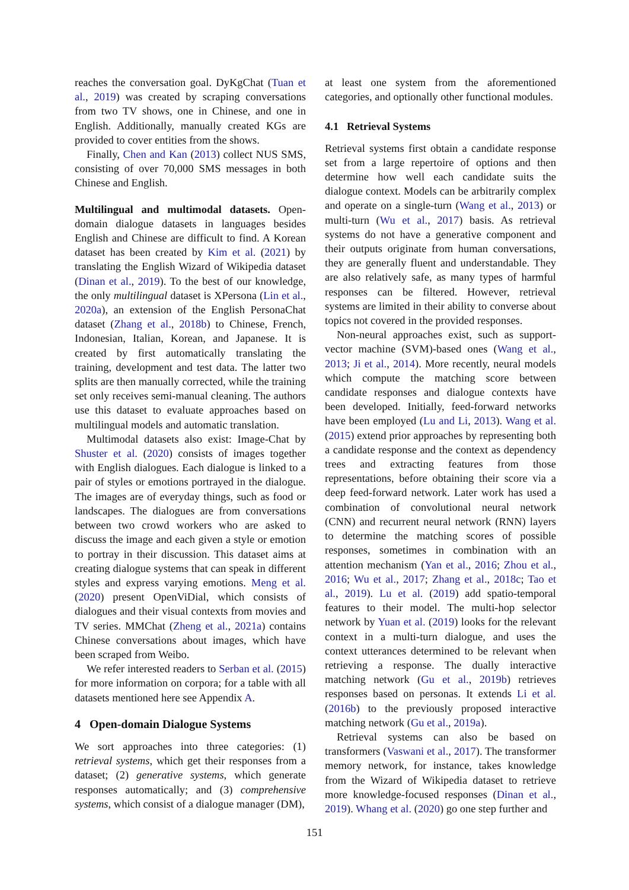reaches the conversation goal. DyKgChat (Tuan et al., 2019) was created by scraping conversations from two TV shows, one in Chinese, and one in English. Additionally, manually created KGs are provided to cover entities from the shows.
Finally, Chen and Kan (2013) collect NUS SMS, consisting of over 70,000 SMS messages in both Chinese and English.
Multilingual and multimodal datasets. Open-domain dialogue datasets in languages besides English and Chinese are difficult to find. A Korean dataset has been created by Kim et al. (2021) by translating the English Wizard of Wikipedia dataset (Dinan et al., 2019). To the best of our knowledge, the only multilingual dataset is XPersona (Lin et al., 2020a), an extension of the English PersonaChat dataset (Zhang et al., 2018b) to Chinese, French, Indonesian, Italian, Korean, and Japanese. It is created by first automatically translating the training, development and test data. The latter two splits are then manually corrected, while the training set only receives semi-manual cleaning. The authors use this dataset to evaluate approaches based on multilingual models and automatic translation.
Multimodal datasets also exist: Image-Chat by Shuster et al. (2020) consists of images together with English dialogues. Each dialogue is linked to a pair of styles or emotions portrayed in the dialogue. The images are of everyday things, such as food or landscapes. The dialogues are from conversations between two crowd workers who are asked to discuss the image and each given a style or emotion to portray in their discussion. This dataset aims at creating dialogue systems that can speak in different styles and express varying emotions. Meng et al. (2020) present OpenViDial, which consists of dialogues and their visual contexts from movies and TV series. MMChat (Zheng et al., 2021a) contains Chinese conversations about images, which have been scraped from Weibo.
We refer interested readers to Serban et al. (2015) for more information on corpora; for a table with all datasets mentioned here see Appendix A.
4 Open-domain Dialogue Systems
We sort approaches into three categories: (1) retrieval systems, which get their responses from a dataset; (2) generative systems, which generate responses automatically; and (3) comprehensive systems, which consist of a dialogue manager (DM),
at least one system from the aforementioned categories, and optionally other functional modules.
4.1 Retrieval Systems
Retrieval systems first obtain a candidate response set from a large repertoire of options and then determine how well each candidate suits the dialogue context. Models can be arbitrarily complex and operate on a single-turn (Wang et al., 2013) or multi-turn (Wu et al., 2017) basis. As retrieval systems do not have a generative component and their outputs originate from human conversations, they are generally fluent and understandable. They are also relatively safe, as many types of harmful responses can be filtered. However, retrieval systems are limited in their ability to converse about topics not covered in the provided responses.
Non-neural approaches exist, such as support-vector machine (SVM)-based ones (Wang et al., 2013; Ji et al., 2014). More recently, neural models which compute the matching score between candidate responses and dialogue contexts have been developed. Initially, feed-forward networks have been employed (Lu and Li, 2013). Wang et al. (2015) extend prior approaches by representing both a candidate response and the context as dependency trees and extracting features from those representations, before obtaining their score via a deep feed-forward network. Later work has used a combination of convolutional neural network (CNN) and recurrent neural network (RNN) layers to determine the matching scores of possible responses, sometimes in combination with an attention mechanism (Yan et al., 2016; Zhou et al., 2016; Wu et al., 2017; Zhang et al., 2018c; Tao et al., 2019). Lu et al. (2019) add spatio-temporal features to their model. The multi-hop selector network by Yuan et al. (2019) looks for the relevant context in a multi-turn dialogue, and uses the context utterances determined to be relevant when retrieving a response. The dually interactive matching network (Gu et al., 2019b) retrieves responses based on personas. It extends Li et al. (2016b) to the previously proposed interactive matching network (Gu et al., 2019a).
Retrieval systems can also be based on transformers (Vaswani et al., 2017). The transformer memory network, for instance, takes knowledge from the Wizard of Wikipedia dataset to retrieve more knowledge-focused responses (Dinan et al., 2019). Whang et al. (2020) go one step further and
151